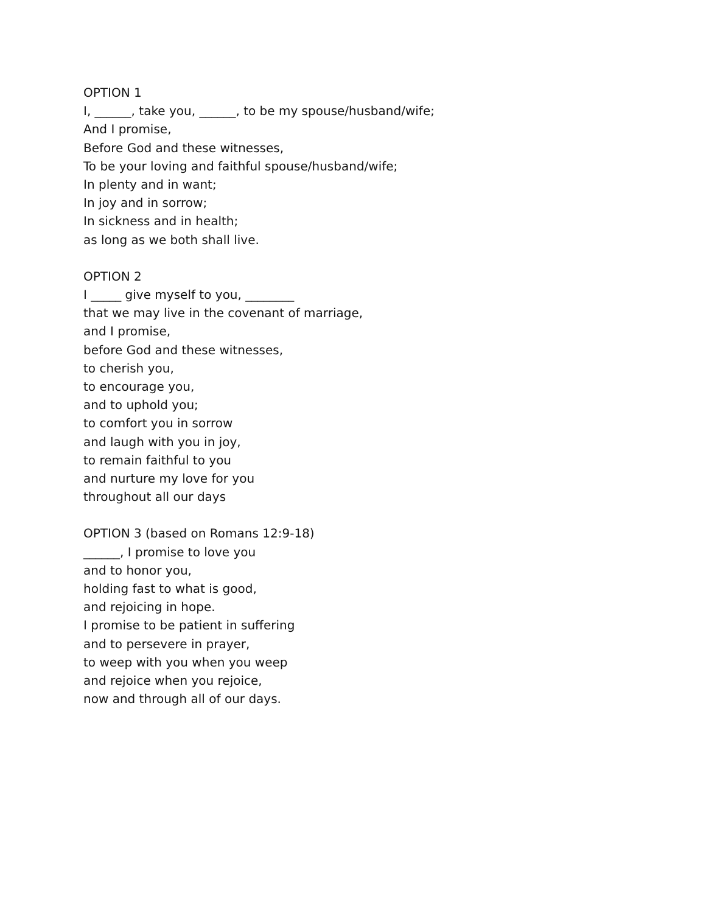OPTION 1
I, ______, take you, ______, to be my spouse/husband/wife;
And I promise,
Before God and these witnesses,
To be your loving and faithful spouse/husband/wife;
In plenty and in want;
In joy and in sorrow;
In sickness and in health;
as long as we both shall live.
OPTION 2
I _____ give myself to you, ________
that we may live in the covenant of marriage,
and I promise,
before God and these witnesses,
to cherish you,
to encourage you,
and to uphold you;
to comfort you in sorrow
and laugh with you in joy,
to remain faithful to you
and nurture my love for you
throughout all our days
OPTION 3 (based on Romans 12:9-18)
______, I promise to love you
and to honor you,
holding fast to what is good,
and rejoicing in hope.
I promise to be patient in suffering
and to persevere in prayer,
to weep with you when you weep
and rejoice when you rejoice,
now and through all of our days.